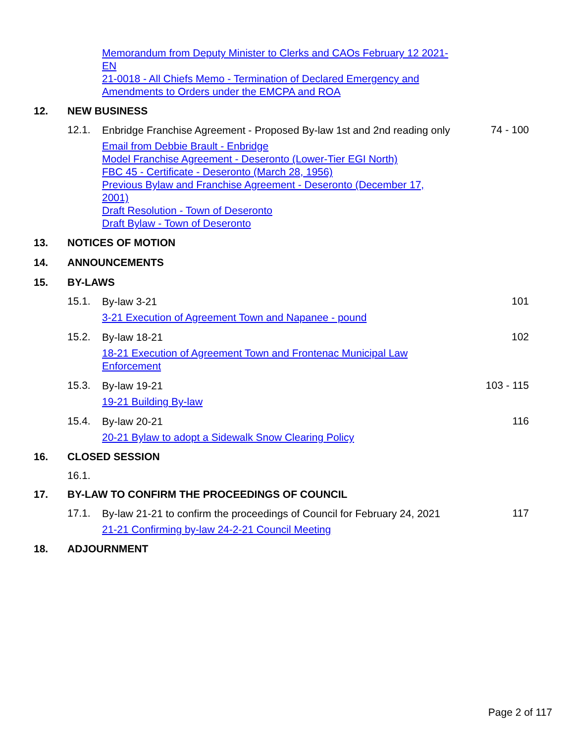Memorandum from Deputy Minister to Clerks and CAOs February 12 2021-EN
21-0018 - All Chiefs Memo - Termination of Declared Emergency and Amendments to Orders under the EMCPA and ROA
12. NEW BUSINESS
12.1. Enbridge Franchise Agreement - Proposed By-law 1st and 2nd reading only 74 - 100
Email from Debbie Brault - Enbridge
Model Franchise Agreement - Deseronto (Lower-Tier EGI North)
FBC 45 - Certificate - Deseronto (March 28, 1956)
Previous Bylaw and Franchise Agreement - Deseronto (December 17, 2001)
Draft Resolution - Town of Deseronto
Draft Bylaw - Town of Deseronto
13. NOTICES OF MOTION
14. ANNOUNCEMENTS
15. BY-LAWS
15.1. By-law 3-21 101
3-21 Execution of Agreement Town and Napanee - pound
15.2. By-law 18-21 102
18-21 Execution of Agreement Town and Frontenac Municipal Law Enforcement
15.3. By-law 19-21 103 - 115
19-21 Building By-law
15.4. By-law 20-21 116
20-21 Bylaw to adopt a Sidewalk Snow Clearing Policy
16. CLOSED SESSION
16.1.
17. BY-LAW TO CONFIRM THE PROCEEDINGS OF COUNCIL
17.1. By-law 21-21 to confirm the proceedings of Council for February 24, 2021 117
21-21 Confirming by-law 24-2-21 Council Meeting
18. ADJOURNMENT
Page 2 of 117